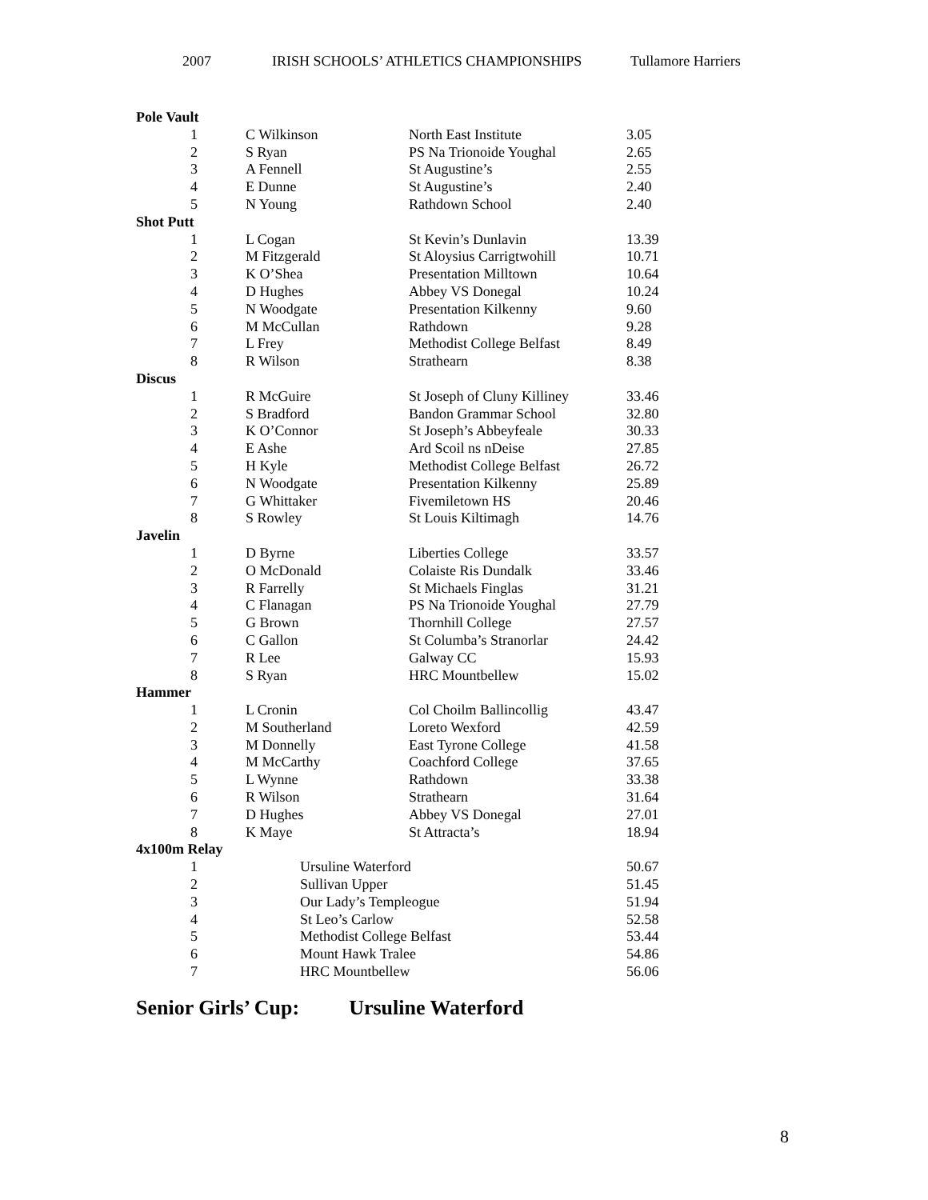2007 IRISH SCHOOLS’ ATHLETICS CHAMPIONSHIPS Tullamore Harriers
| Pole Vault | | | |
| --- | --- | --- | --- |
| 1 | C Wilkinson | North East Institute | 3.05 |
| 2 | S Ryan | PS Na Trionoide Youghal | 2.65 |
| 3 | A Fennell | St Augustine’s | 2.55 |
| 4 | E Dunne | St Augustine’s | 2.40 |
| 5 | N Young | Rathdown School | 2.40 |
| Shot Putt | | | |
| 1 | L Cogan | St Kevin’s Dunlavin | 13.39 |
| 2 | M Fitzgerald | St Aloysius Carrigtwohill | 10.71 |
| 3 | K O’Shea | Presentation Milltown | 10.64 |
| 4 | D Hughes | Abbey VS Donegal | 10.24 |
| 5 | N Woodgate | Presentation Kilkenny | 9.60 |
| 6 | M McCullan | Rathdown | 9.28 |
| 7 | L Frey | Methodist College Belfast | 8.49 |
| 8 | R Wilson | Strathearn | 8.38 |
| Discus | | | |
| 1 | R McGuire | St Joseph of Cluny Killiney | 33.46 |
| 2 | S Bradford | Bandon Grammar School | 32.80 |
| 3 | K O’Connor | St Joseph’s Abbeyfeale | 30.33 |
| 4 | E Ashe | Ard Scoil ns nDeise | 27.85 |
| 5 | H Kyle | Methodist College Belfast | 26.72 |
| 6 | N Woodgate | Presentation Kilkenny | 25.89 |
| 7 | G Whittaker | Fivemiletown HS | 20.46 |
| 8 | S Rowley | St Louis Kiltimagh | 14.76 |
| Javelin | | | |
| 1 | D Byrne | Liberties College | 33.57 |
| 2 | O McDonald | Colaiste Ris Dundalk | 33.46 |
| 3 | R Farrelly | St Michaels Finglas | 31.21 |
| 4 | C Flanagan | PS Na Trionoide Youghal | 27.79 |
| 5 | G Brown | Thornhill College | 27.57 |
| 6 | C Gallon | St Columba’s Stranorlar | 24.42 |
| 7 | R Lee | Galway CC | 15.93 |
| 8 | S Ryan | HRC Mountbellew | 15.02 |
| Hammer | | | |
| 1 | L Cronin | Col Choilm Ballincollig | 43.47 |
| 2 | M Southerland | Loreto Wexford | 42.59 |
| 3 | M Donnelly | East Tyrone College | 41.58 |
| 4 | M McCarthy | Coachford College | 37.65 |
| 5 | L Wynne | Rathdown | 33.38 |
| 6 | R Wilson | Strathearn | 31.64 |
| 7 | D Hughes | Abbey VS Donegal | 27.01 |
| 8 | K Maye | St Attracta’s | 18.94 |
| 4x100m Relay | | | |
| 1 | Ursuline Waterford | | 50.67 |
| 2 | Sullivan Upper | | 51.45 |
| 3 | Our Lady’s Templeogue | | 51.94 |
| 4 | St Leo’s Carlow | | 52.58 |
| 5 | Methodist College Belfast | | 53.44 |
| 6 | Mount Hawk Tralee | | 54.86 |
| 7 | HRC Mountbellew | | 56.06 |
Senior Girls’ Cup: Ursuline Waterford
8